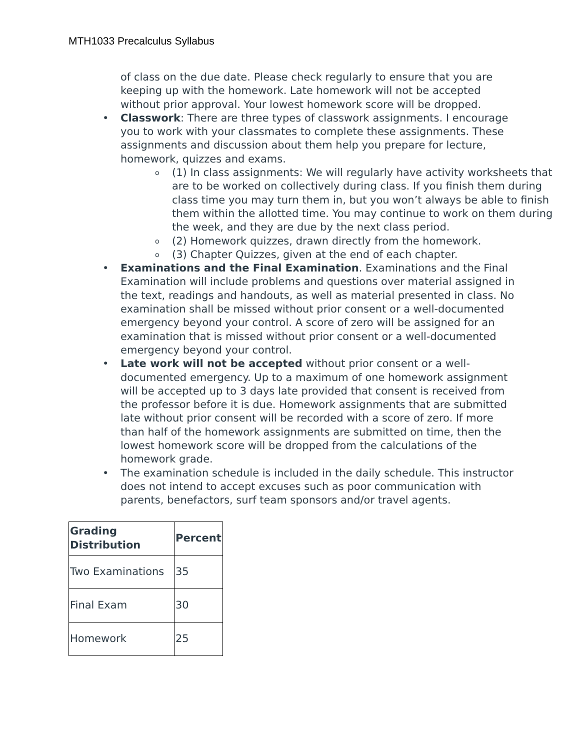MTH1033 Precalculus Syllabus
of class on the due date. Please check regularly to ensure that you are keeping up with the homework. Late homework will not be accepted without prior approval. Your lowest homework score will be dropped.
• Classwork: There are three types of classwork assignments. I encourage you to work with your classmates to complete these assignments. These assignments and discussion about them help you prepare for lecture, homework, quizzes and exams.
o (1) In class assignments: We will regularly have activity worksheets that are to be worked on collectively during class. If you finish them during class time you may turn them in, but you won’t always be able to finish them within the allotted time. You may continue to work on them during the week, and they are due by the next class period.
o (2) Homework quizzes, drawn directly from the homework.
o (3) Chapter Quizzes, given at the end of each chapter.
• Examinations and the Final Examination. Examinations and the Final Examination will include problems and questions over material assigned in the text, readings and handouts, as well as material presented in class. No examination shall be missed without prior consent or a well-documented emergency beyond your control. A score of zero will be assigned for an examination that is missed without prior consent or a well-documented emergency beyond your control.
• Late work will not be accepted without prior consent or a well-documented emergency. Up to a maximum of one homework assignment will be accepted up to 3 days late provided that consent is received from the professor before it is due. Homework assignments that are submitted late without prior consent will be recorded with a score of zero. If more than half of the homework assignments are submitted on time, then the lowest homework score will be dropped from the calculations of the homework grade.
• The examination schedule is included in the daily schedule. This instructor does not intend to accept excuses such as poor communication with parents, benefactors, surf team sponsors and/or travel agents.
| Grading Distribution | Percent |
| --- | --- |
| Two Examinations | 35 |
| Final Exam | 30 |
| Homework | 25 |